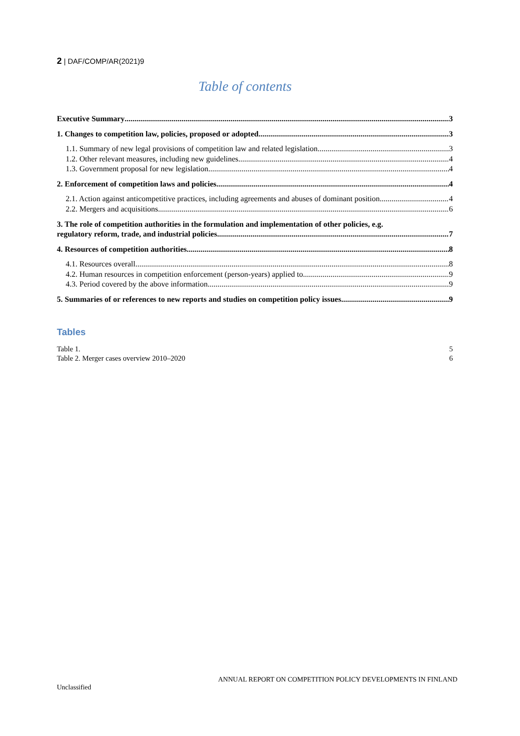2 | DAF/COMP/AR(2021)9
Table of contents
Executive Summary 3
1. Changes to competition law, policies, proposed or adopted 3
1.1. Summary of new legal provisions of competition law and related legislation 3
1.2. Other relevant measures, including new guidelines 4
1.3. Government proposal for new legislation 4
2. Enforcement of competition laws and policies 4
2.1. Action against anticompetitive practices, including agreements and abuses of dominant position 4
2.2. Mergers and acquisitions 6
3. The role of competition authorities in the formulation and implementation of other policies, e.g.
regulatory reform, trade, and industrial policies 7
4. Resources of competition authorities 8
4.1. Resources overall 8
4.2. Human resources in competition enforcement (person-years) applied to 9
4.3. Period covered by the above information 9
5. Summaries of or references to new reports and studies on competition policy issues 9
Tables
Table 1. 5
Table 2. Merger cases overview 2010–2020 6
ANNUAL REPORT ON COMPETITION POLICY DEVELOPMENTS IN FINLAND
Unclassified